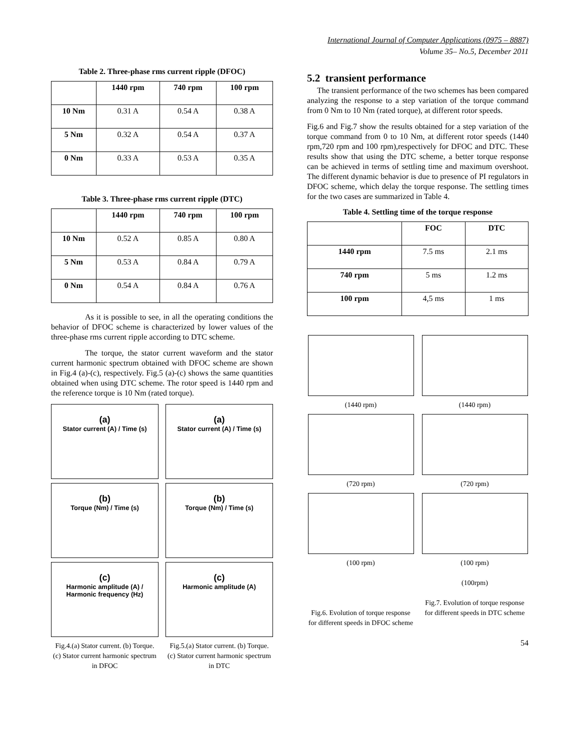International Journal of Computer Applications (0975 – 8887)
Volume 35– No.5, December 2011
Table 2. Three-phase rms current ripple (DFOC)
| | 1440 rpm | 740 rpm | 100 rpm |
| --- | --- | --- | --- |
| 10 Nm | 0.31 A | 0.54 A | 0.38 A |
| 5 Nm | 0.32 A | 0.54 A | 0.37 A |
| 0 Nm | 0.33 A | 0.53 A | 0.35 A |
Table 3. Three-phase rms current ripple (DTC)
| | 1440 rpm | 740 rpm | 100 rpm |
| --- | --- | --- | --- |
| 10 Nm | 0.52 A | 0.85 A | 0.80 A |
| 5 Nm | 0.53 A | 0.84 A | 0.79 A |
| 0 Nm | 0.54 A | 0.84 A | 0.76 A |
As it is possible to see, in all the operating conditions the behavior of DFOC scheme is characterized by lower values of the three-phase rms current ripple according to DTC scheme.
The torque, the stator current waveform and the stator current harmonic spectrum obtained with DFOC scheme are shown in Fig.4 (a)-(c), respectively. Fig.5 (a)-(c) shows the same quantities obtained when using DTC scheme. The rotor speed is 1440 rpm and the reference torque is 10 Nm (rated torque).
(a)
Stator current (A) / Time (s)
(a)
Stator current (A) / Time (s)
(b)
Torque (Nm) / Time (s)
(b)
Torque (Nm) / Time (s)
(c)
Harmonic amplitude (A) / Harmonic frequency (Hz)
(c)
Harmonic amplitude (A)
Fig.4.(a) Stator current. (b) Torque. (c) Stator current harmonic spectrum in DFOC
Fig.5.(a) Stator current. (b) Torque. (c) Stator current harmonic spectrum in DTC
5.2 transient performance
The transient performance of the two schemes has been compared analyzing the response to a step variation of the torque command from 0 Nm to 10 Nm (rated torque), at different rotor speeds.
Fig.6 and Fig.7 show the results obtained for a step variation of the torque command from 0 to 10 Nm, at different rotor speeds (1440 rpm,720 rpm and 100 rpm),respectively for DFOC and DTC. These results show that using the DTC scheme, a better torque response can be achieved in terms of settling time and maximum overshoot. The different dynamic behavior is due to presence of PI regulators in DFOC scheme, which delay the torque response. The settling times for the two cases are summarized in Table 4.
Table 4. Settling time of the torque response
| | FOC | DTC |
| --- | --- | --- |
| 1440 rpm | 7.5 ms | 2.1 ms |
| 740 rpm | 5 ms | 1.2 ms |
| 100 rpm | 4,5 ms | 1 ms |
(1440 rpm)
(1440 rpm)
(720 rpm)
(720 rpm)
(100 rpm)
(100 rpm)
(100rpm)
Fig.6. Evolution of torque response for different speeds in DFOC scheme
Fig.7. Evolution of torque response for different speeds in DTC scheme
54